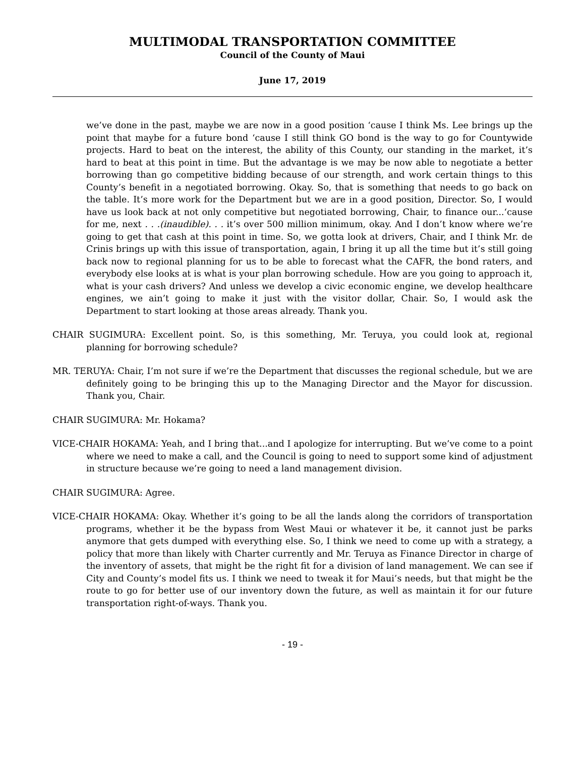MULTIMODAL TRANSPORTATION COMMITTEE
Council of the County of Maui
June 17, 2019
we’ve done in the past, maybe we are now in a good position ‘cause I think Ms. Lee brings up the point that maybe for a future bond ‘cause I still think GO bond is the way to go for Countywide projects. Hard to beat on the interest, the ability of this County, our standing in the market, it’s hard to beat at this point in time. But the advantage is we may be now able to negotiate a better borrowing than go competitive bidding because of our strength, and work certain things to this County’s benefit in a negotiated borrowing. Okay. So, that is something that needs to go back on the table. It’s more work for the Department but we are in a good position, Director. So, I would have us look back at not only competitive but negotiated borrowing, Chair, to finance our...‘cause for me, next . . .(inaudible). . . it’s over 500 million minimum, okay. And I don’t know where we’re going to get that cash at this point in time. So, we gotta look at drivers, Chair, and I think Mr. de Crinis brings up with this issue of transportation, again, I bring it up all the time but it’s still going back now to regional planning for us to be able to forecast what the CAFR, the bond raters, and everybody else looks at is what is your plan borrowing schedule. How are you going to approach it, what is your cash drivers? And unless we develop a civic economic engine, we develop healthcare engines, we ain’t going to make it just with the visitor dollar, Chair. So, I would ask the Department to start looking at those areas already. Thank you.
CHAIR SUGIMURA: Excellent point. So, is this something, Mr. Teruya, you could look at, regional planning for borrowing schedule?
MR. TERUYA: Chair, I’m not sure if we’re the Department that discusses the regional schedule, but we are definitely going to be bringing this up to the Managing Director and the Mayor for discussion. Thank you, Chair.
CHAIR SUGIMURA: Mr. Hokama?
VICE-CHAIR HOKAMA: Yeah, and I bring that...and I apologize for interrupting. But we’ve come to a point where we need to make a call, and the Council is going to need to support some kind of adjustment in structure because we’re going to need a land management division.
CHAIR SUGIMURA: Agree.
VICE-CHAIR HOKAMA: Okay. Whether it’s going to be all the lands along the corridors of transportation programs, whether it be the bypass from West Maui or whatever it be, it cannot just be parks anymore that gets dumped with everything else. So, I think we need to come up with a strategy, a policy that more than likely with Charter currently and Mr. Teruya as Finance Director in charge of the inventory of assets, that might be the right fit for a division of land management. We can see if City and County’s model fits us. I think we need to tweak it for Maui’s needs, but that might be the route to go for better use of our inventory down the future, as well as maintain it for our future transportation right-of-ways. Thank you.
- 19 -